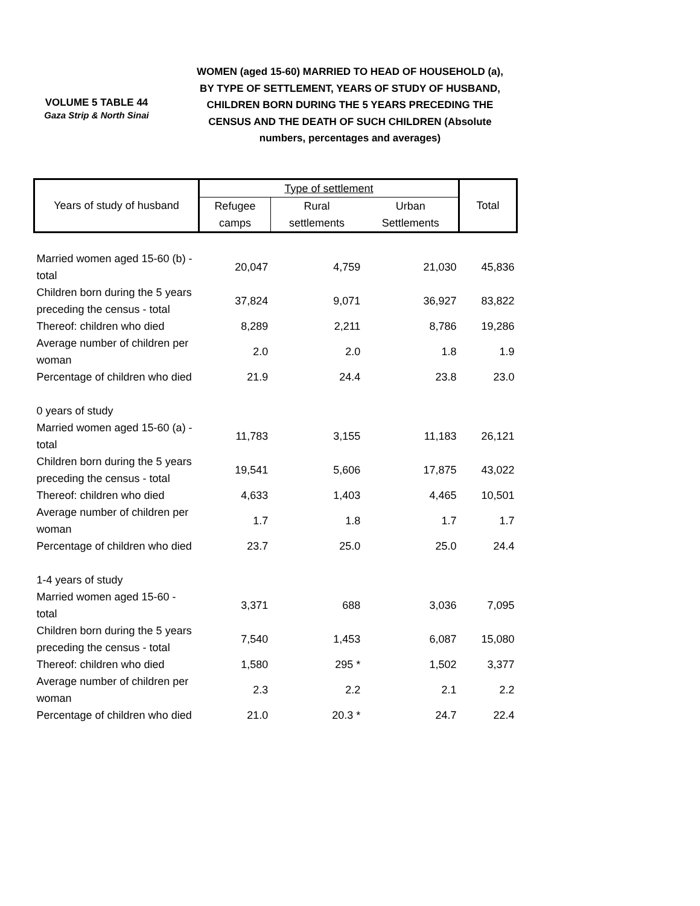VOLUME 5 TABLE 44
Gaza Strip & North Sinai
WOMEN (aged 15-60) MARRIED TO HEAD OF HOUSEHOLD (a), BY TYPE OF SETTLEMENT, YEARS OF STUDY OF HUSBAND, CHILDREN BORN DURING THE 5 YEARS PRECEDING THE CENSUS AND THE DEATH OF SUCH CHILDREN (Absolute numbers, percentages and averages)
| Years of study of husband | Type of settlement | | | Total |
| --- | --- | --- | --- | --- |
| | Refugee | Rural | Urban | |
| | camps | settlements | Settlements | |
| Married women aged 15-60 (b) - total | 20,047 | 4,759 | 21,030 | 45,836 |
| Children born during the 5 years preceding the census - total | 37,824 | 9,071 | 36,927 | 83,822 |
| Thereof: children who died | 8,289 | 2,211 | 8,786 | 19,286 |
| Average number of children per woman | 2.0 | 2.0 | 1.8 | 1.9 |
| Percentage of children who died | 21.9 | 24.4 | 23.8 | 23.0 |
| 0 years of study | | | | |
| Married women aged 15-60 (a) - total | 11,783 | 3,155 | 11,183 | 26,121 |
| Children born during the 5 years preceding the census - total | 19,541 | 5,606 | 17,875 | 43,022 |
| Thereof: children who died | 4,633 | 1,403 | 4,465 | 10,501 |
| Average number of children per woman | 1.7 | 1.8 | 1.7 | 1.7 |
| Percentage of children who died | 23.7 | 25.0 | 25.0 | 24.4 |
| 1-4 years of study | | | | |
| Married women aged 15-60 - total | 3,371 | 688 | 3,036 | 7,095 |
| Children born during the 5 years preceding the census - total | 7,540 | 1,453 | 6,087 | 15,080 |
| Thereof: children who died | 1,580 | 295 * | 1,502 | 3,377 |
| Average number of children per woman | 2.3 | 2.2 | 2.1 | 2.2 |
| Percentage of children who died | 21.0 | 20.3 * | 24.7 | 22.4 |